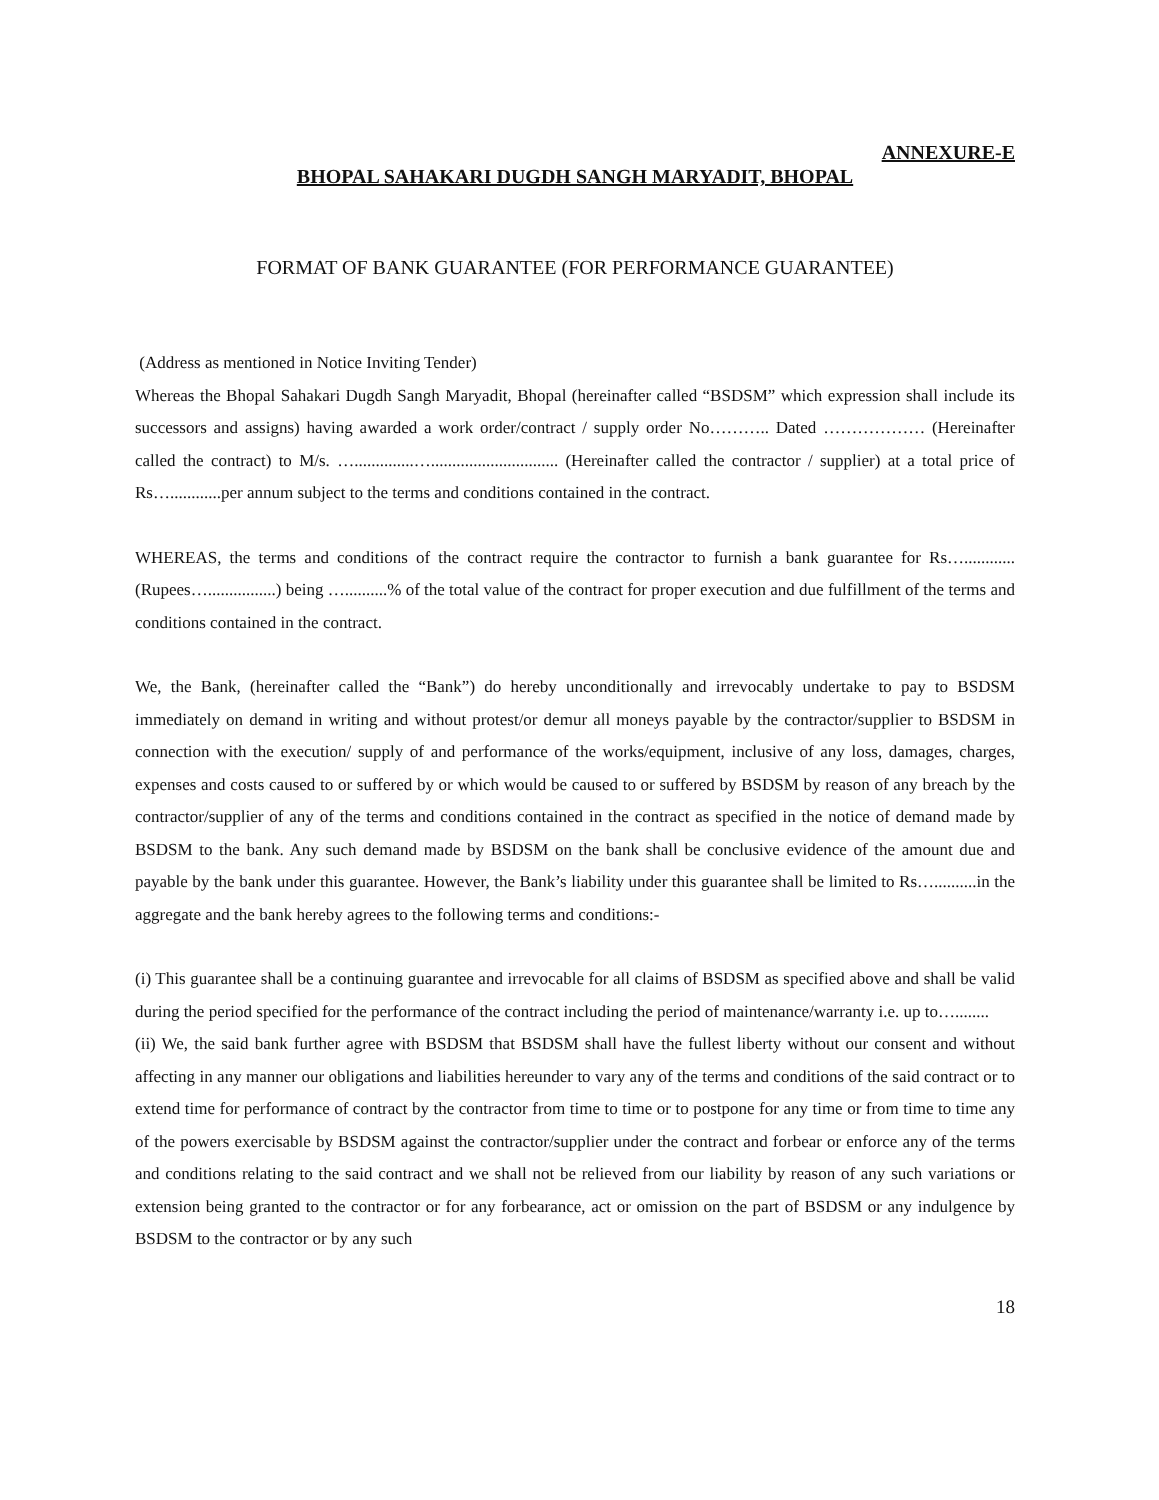ANNEXURE-E
BHOPAL SAHAKARI DUGDH SANGH MARYADIT, BHOPAL
FORMAT OF BANK GUARANTEE (FOR PERFORMANCE GUARANTEE)
(Address as mentioned in Notice Inviting Tender)
Whereas the Bhopal Sahakari Dugdh Sangh Maryadit, Bhopal (hereinafter called “BSDSM” which expression shall include its successors and assigns) having awarded a work order/contract / supply order No……….. Dated ……………… (Hereinafter called the contract) to M/s. …..............….............................. (Hereinafter called the contractor / supplier) at a total price of Rs…............per annum subject to the terms and conditions contained in the contract.
WHEREAS, the terms and conditions of the contract require the contractor to furnish a bank guarantee for Rs…............ (Rupees…................) being …..........% of the total value of the contract for proper execution and due fulfillment of the terms and conditions contained in the contract.
We, the Bank, (hereinafter called the “Bank”) do hereby unconditionally and irrevocably undertake to pay to BSDSM immediately on demand in writing and without protest/or demur all moneys payable by the contractor/supplier to BSDSM in connection with the execution/ supply of and performance of the works/equipment, inclusive of any loss, damages, charges, expenses and costs caused to or suffered by or which would be caused to or suffered by BSDSM by reason of any breach by the contractor/supplier of any of the terms and conditions contained in the contract as specified in the notice of demand made by BSDSM to the bank. Any such demand made by BSDSM on the bank shall be conclusive evidence of the amount due and payable by the bank under this guarantee. However, the Bank’s liability under this guarantee shall be limited to Rs…..........in the aggregate and the bank hereby agrees to the following terms and conditions:-
(i) This guarantee shall be a continuing guarantee and irrevocable for all claims of BSDSM as specified above and shall be valid during the period specified for the performance of the contract including the period of maintenance/warranty i.e. up to…........
(ii) We, the said bank further agree with BSDSM that BSDSM shall have the fullest liberty without our consent and without affecting in any manner our obligations and liabilities hereunder to vary any of the terms and conditions of the said contract or to extend time for performance of contract by the contractor from time to time or to postpone for any time or from time to time any of the powers exercisable by BSDSM against the contractor/supplier under the contract and forbear or enforce any of the terms and conditions relating to the said contract and we shall not be relieved from our liability by reason of any such variations or extension being granted to the contractor or for any forbearance, act or omission on the part of BSDSM or any indulgence by BSDSM to the contractor or by any such
18